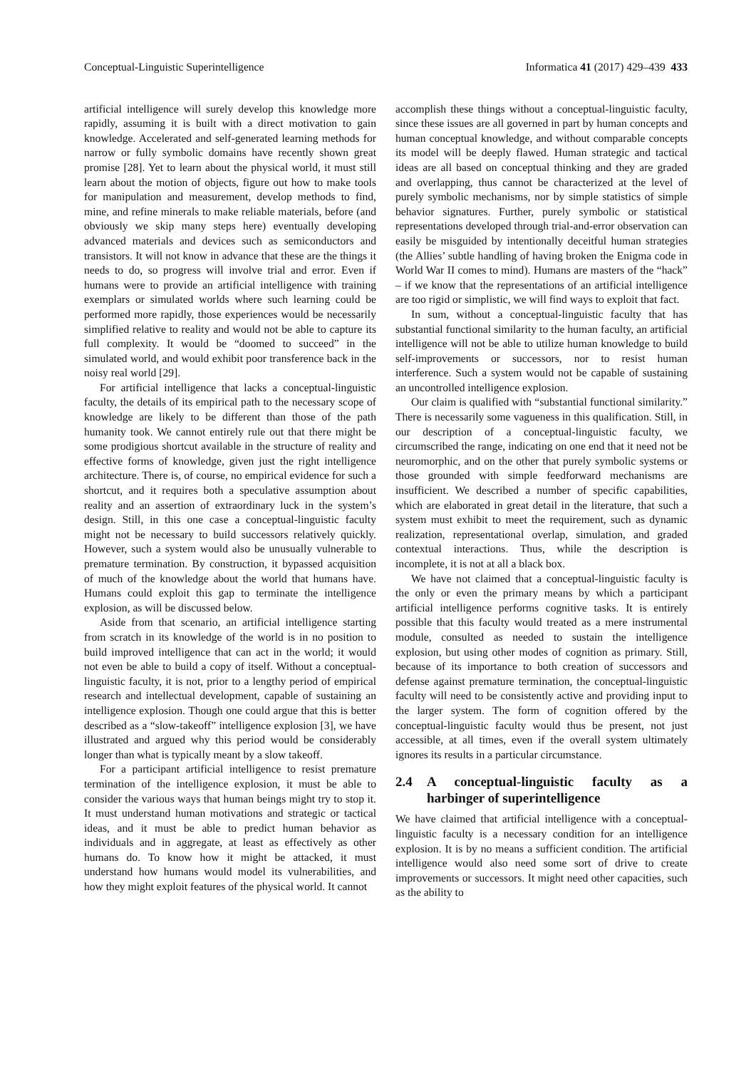Conceptual-Linguistic Superintelligence Informatica 41 (2017) 429–439 433
artificial intelligence will surely develop this knowledge more rapidly, assuming it is built with a direct motivation to gain knowledge. Accelerated and self-generated learning methods for narrow or fully symbolic domains have recently shown great promise [28]. Yet to learn about the physical world, it must still learn about the motion of objects, figure out how to make tools for manipulation and measurement, develop methods to find, mine, and refine minerals to make reliable materials, before (and obviously we skip many steps here) eventually developing advanced materials and devices such as semiconductors and transistors. It will not know in advance that these are the things it needs to do, so progress will involve trial and error. Even if humans were to provide an artificial intelligence with training exemplars or simulated worlds where such learning could be performed more rapidly, those experiences would be necessarily simplified relative to reality and would not be able to capture its full complexity. It would be “doomed to succeed” in the simulated world, and would exhibit poor transference back in the noisy real world [29].
For artificial intelligence that lacks a conceptual-linguistic faculty, the details of its empirical path to the necessary scope of knowledge are likely to be different than those of the path humanity took. We cannot entirely rule out that there might be some prodigious shortcut available in the structure of reality and effective forms of knowledge, given just the right intelligence architecture. There is, of course, no empirical evidence for such a shortcut, and it requires both a speculative assumption about reality and an assertion of extraordinary luck in the system’s design. Still, in this one case a conceptual-linguistic faculty might not be necessary to build successors relatively quickly. However, such a system would also be unusually vulnerable to premature termination. By construction, it bypassed acquisition of much of the knowledge about the world that humans have. Humans could exploit this gap to terminate the intelligence explosion, as will be discussed below.
Aside from that scenario, an artificial intelligence starting from scratch in its knowledge of the world is in no position to build improved intelligence that can act in the world; it would not even be able to build a copy of itself. Without a conceptual-linguistic faculty, it is not, prior to a lengthy period of empirical research and intellectual development, capable of sustaining an intelligence explosion. Though one could argue that this is better described as a “slow-takeoff” intelligence explosion [3], we have illustrated and argued why this period would be considerably longer than what is typically meant by a slow takeoff.
For a participant artificial intelligence to resist premature termination of the intelligence explosion, it must be able to consider the various ways that human beings might try to stop it. It must understand human motivations and strategic or tactical ideas, and it must be able to predict human behavior as individuals and in aggregate, at least as effectively as other humans do. To know how it might be attacked, it must understand how humans would model its vulnerabilities, and how they might exploit features of the physical world. It cannot
accomplish these things without a conceptual-linguistic faculty, since these issues are all governed in part by human concepts and human conceptual knowledge, and without comparable concepts its model will be deeply flawed. Human strategic and tactical ideas are all based on conceptual thinking and they are graded and overlapping, thus cannot be characterized at the level of purely symbolic mechanisms, nor by simple statistics of simple behavior signatures. Further, purely symbolic or statistical representations developed through trial-and-error observation can easily be misguided by intentionally deceitful human strategies (the Allies’ subtle handling of having broken the Enigma code in World War II comes to mind). Humans are masters of the “hack” – if we know that the representations of an artificial intelligence are too rigid or simplistic, we will find ways to exploit that fact.
In sum, without a conceptual-linguistic faculty that has substantial functional similarity to the human faculty, an artificial intelligence will not be able to utilize human knowledge to build self-improvements or successors, nor to resist human interference. Such a system would not be capable of sustaining an uncontrolled intelligence explosion.
Our claim is qualified with “substantial functional similarity.” There is necessarily some vagueness in this qualification. Still, in our description of a conceptual-linguistic faculty, we circumscribed the range, indicating on one end that it need not be neuromorphic, and on the other that purely symbolic systems or those grounded with simple feedforward mechanisms are insufficient. We described a number of specific capabilities, which are elaborated in great detail in the literature, that such a system must exhibit to meet the requirement, such as dynamic realization, representational overlap, simulation, and graded contextual interactions. Thus, while the description is incomplete, it is not at all a black box.
We have not claimed that a conceptual-linguistic faculty is the only or even the primary means by which a participant artificial intelligence performs cognitive tasks. It is entirely possible that this faculty would treated as a mere instrumental module, consulted as needed to sustain the intelligence explosion, but using other modes of cognition as primary. Still, because of its importance to both creation of successors and defense against premature termination, the conceptual-linguistic faculty will need to be consistently active and providing input to the larger system. The form of cognition offered by the conceptual-linguistic faculty would thus be present, not just accessible, at all times, even if the overall system ultimately ignores its results in a particular circumstance.
2.4 A conceptual-linguistic faculty as a harbinger of superintelligence
We have claimed that artificial intelligence with a conceptual-linguistic faculty is a necessary condition for an intelligence explosion. It is by no means a sufficient condition. The artificial intelligence would also need some sort of drive to create improvements or successors. It might need other capacities, such as the ability to